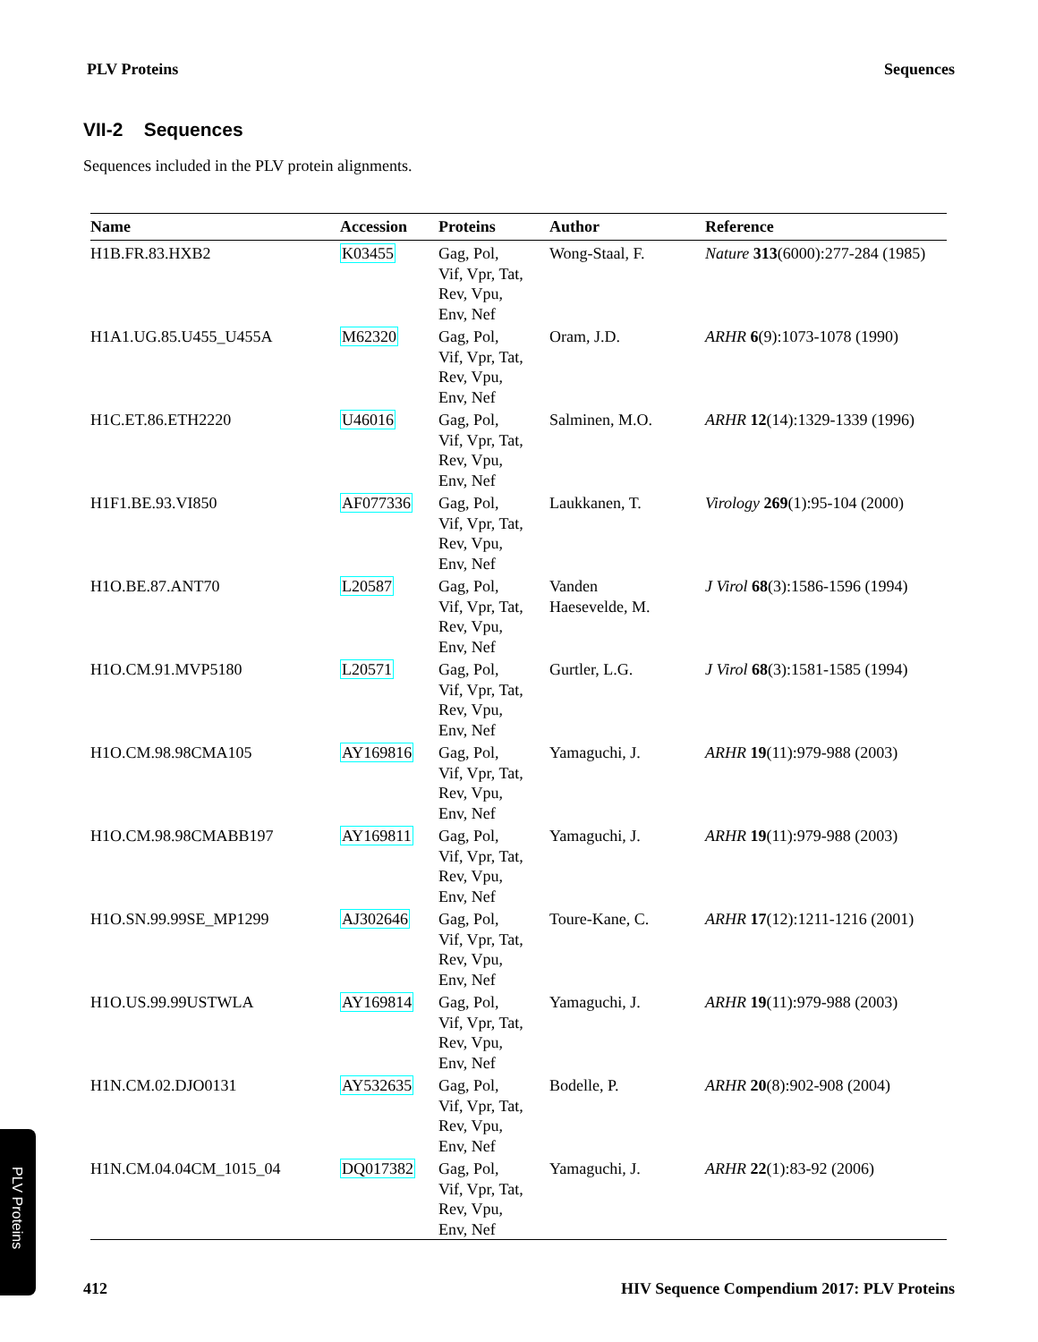PLV Proteins Sequences
VII-2 Sequences
Sequences included in the PLV protein alignments.
| Name | Accession | Proteins | Author | Reference |
| --- | --- | --- | --- | --- |
| H1B.FR.83.HXB2 | K03455 | Gag, Pol, Vif, Vpr, Tat, Rev, Vpu, Env, Nef | Wong-Staal, F. | Nature 313 (6000):277-284 (1985) |
| H1A1.UG.85.U455_U455A | M62320 | Gag, Pol, Vif, Vpr, Tat, Rev, Vpu, Env, Nef | Oram, J.D. | ARHR 6 (9):1073-1078 (1990) |
| H1C.ET.86.ETH2220 | U46016 | Gag, Pol, Vif, Vpr, Tat, Rev, Vpu, Env, Nef | Salminen, M.O. | ARHR 12 (14):1329-1339 (1996) |
| H1F1.BE.93.VI850 | AF077336 | Gag, Pol, Vif, Vpr, Tat, Rev, Vpu, Env, Nef | Laukkanen, T. | Virology 269 (1):95-104 (2000) |
| H1O.BE.87.ANT70 | L20587 | Gag, Pol, Vif, Vpr, Tat, Rev, Vpu, Env, Nef | Vanden Haesevelde, M. | J Virol 68 (3):1586-1596 (1994) |
| H1O.CM.91.MVP5180 | L20571 | Gag, Pol, Vif, Vpr, Tat, Rev, Vpu, Env, Nef | Gurtler, L.G. | J Virol 68 (3):1581-1585 (1994) |
| H1O.CM.98.98CMA105 | AY169816 | Gag, Pol, Vif, Vpr, Tat, Rev, Vpu, Env, Nef | Yamaguchi, J. | ARHR 19 (11):979-988 (2003) |
| H1O.CM.98.98CMABB197 | AY169811 | Gag, Pol, Vif, Vpr, Tat, Rev, Vpu, Env, Nef | Yamaguchi, J. | ARHR 19 (11):979-988 (2003) |
| H1O.SN.99.99SE_MP1299 | AJ302646 | Gag, Pol, Vif, Vpr, Tat, Rev, Vpu, Env, Nef | Toure-Kane, C. | ARHR 17 (12):1211-1216 (2001) |
| H1O.US.99.99USTWLA | AY169814 | Gag, Pol, Vif, Vpr, Tat, Rev, Vpu, Env, Nef | Yamaguchi, J. | ARHR 19 (11):979-988 (2003) |
| H1N.CM.02.DJO0131 | AY532635 | Gag, Pol, Vif, Vpr, Tat, Rev, Vpu, Env, Nef | Bodelle, P. | ARHR 20 (8):902-908 (2004) |
| H1N.CM.04.04CM_1015_04 | DQ017382 | Gag, Pol, Vif, Vpr, Tat, Rev, Vpu, Env, Nef | Yamaguchi, J. | ARHR 22 (1):83-92 (2006) |
PLV Proteins
412 HIV Sequence Compendium 2017: PLV Proteins